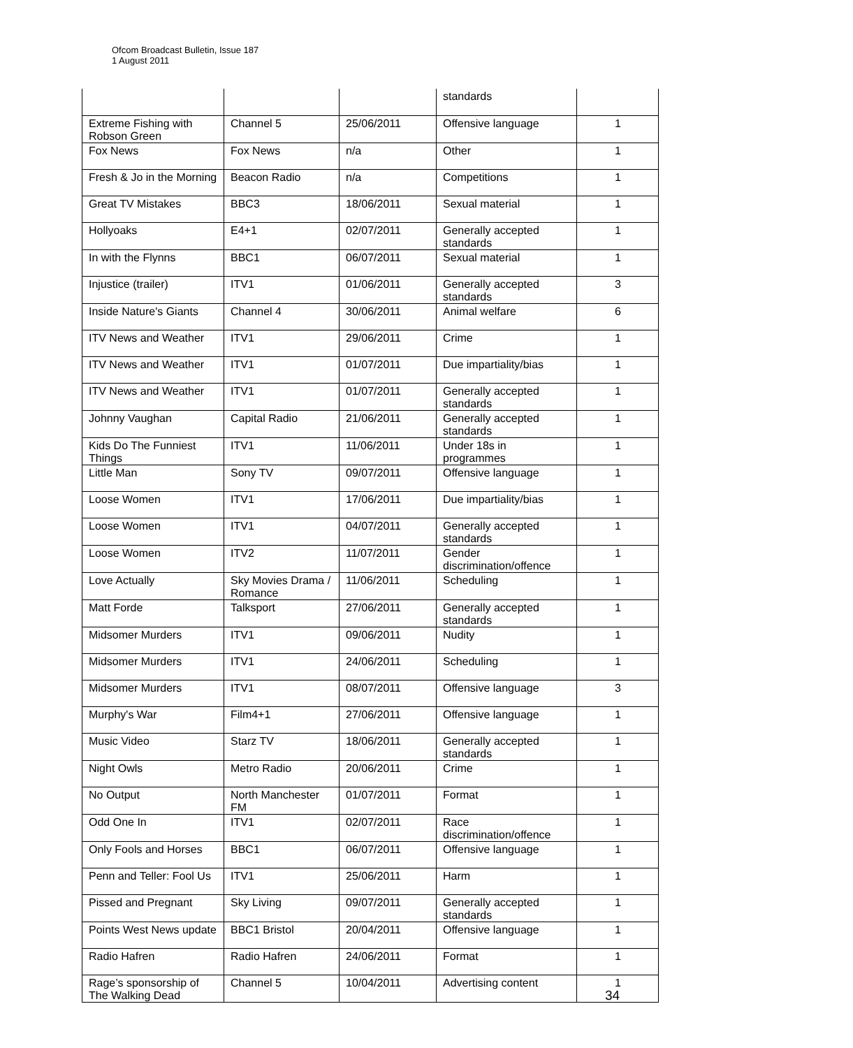Ofcom Broadcast Bulletin, Issue 187
1 August 2011
| | | | standards | |
| Extreme Fishing with Robson Green | Channel 5 | 25/06/2011 | Offensive language | 1 |
| Fox News | Fox News | n/a | Other | 1 |
| Fresh & Jo in the Morning | Beacon Radio | n/a | Competitions | 1 |
| Great TV Mistakes | BBC3 | 18/06/2011 | Sexual material | 1 |
| Hollyoaks | E4+1 | 02/07/2011 | Generally accepted standards | 1 |
| In with the Flynns | BBC1 | 06/07/2011 | Sexual material | 1 |
| Injustice (trailer) | ITV1 | 01/06/2011 | Generally accepted standards | 3 |
| Inside Nature's Giants | Channel 4 | 30/06/2011 | Animal welfare | 6 |
| ITV News and Weather | ITV1 | 29/06/2011 | Crime | 1 |
| ITV News and Weather | ITV1 | 01/07/2011 | Due impartiality/bias | 1 |
| ITV News and Weather | ITV1 | 01/07/2011 | Generally accepted standards | 1 |
| Johnny Vaughan | Capital Radio | 21/06/2011 | Generally accepted standards | 1 |
| Kids Do The Funniest Things | ITV1 | 11/06/2011 | Under 18s in programmes | 1 |
| Little Man | Sony TV | 09/07/2011 | Offensive language | 1 |
| Loose Women | ITV1 | 17/06/2011 | Due impartiality/bias | 1 |
| Loose Women | ITV1 | 04/07/2011 | Generally accepted standards | 1 |
| Loose Women | ITV2 | 11/07/2011 | Gender discrimination/offence | 1 |
| Love Actually | Sky Movies Drama / Romance | 11/06/2011 | Scheduling | 1 |
| Matt Forde | Talksport | 27/06/2011 | Generally accepted standards | 1 |
| Midsomer Murders | ITV1 | 09/06/2011 | Nudity | 1 |
| Midsomer Murders | ITV1 | 24/06/2011 | Scheduling | 1 |
| Midsomer Murders | ITV1 | 08/07/2011 | Offensive language | 3 |
| Murphy's War | Film4+1 | 27/06/2011 | Offensive language | 1 |
| Music Video | Starz TV | 18/06/2011 | Generally accepted standards | 1 |
| Night Owls | Metro Radio | 20/06/2011 | Crime | 1 |
| No Output | North Manchester FM | 01/07/2011 | Format | 1 |
| Odd One In | ITV1 | 02/07/2011 | Race discrimination/offence | 1 |
| Only Fools and Horses | BBC1 | 06/07/2011 | Offensive language | 1 |
| Penn and Teller: Fool Us | ITV1 | 25/06/2011 | Harm | 1 |
| Pissed and Pregnant | Sky Living | 09/07/2011 | Generally accepted standards | 1 |
| Points West News update | BBC1 Bristol | 20/04/2011 | Offensive language | 1 |
| Radio Hafren | Radio Hafren | 24/06/2011 | Format | 1 |
| Rage’s sponsorship of The Walking Dead | Channel 5 | 10/04/2011 | Advertising content | 1 |
34